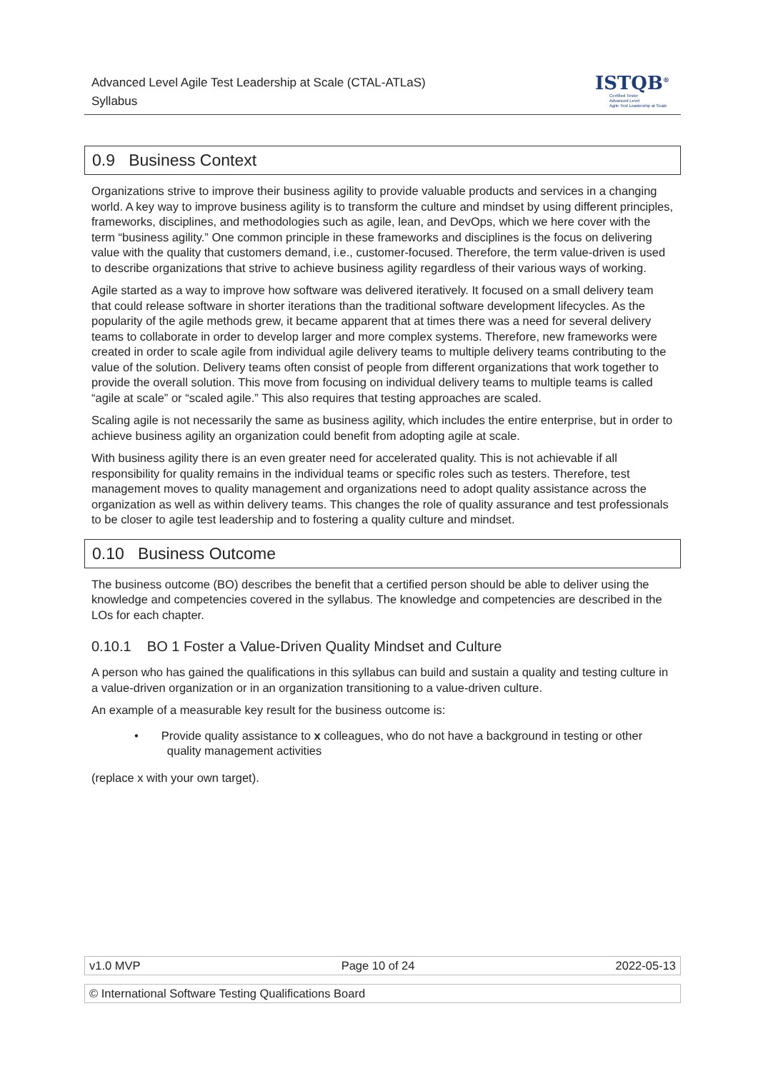Advanced Level Agile Test Leadership at Scale (CTAL-ATLaS)
Syllabus
ISTQB<sup>®</sup>
Certified Tester
Advanced Level
Agile Test Leadership at Scale
0.9 Business Context
Organizations strive to improve their business agility to provide valuable products and services in a changing world. A key way to improve business agility is to transform the culture and mindset by using different principles, frameworks, disciplines, and methodologies such as agile, lean, and DevOps, which we here cover with the term “business agility.” One common principle in these frameworks and disciplines is the focus on delivering value with the quality that customers demand, i.e., customer-focused. Therefore, the term value-driven is used to describe organizations that strive to achieve business agility regardless of their various ways of working.
Agile started as a way to improve how software was delivered iteratively. It focused on a small delivery team that could release software in shorter iterations than the traditional software development lifecycles. As the popularity of the agile methods grew, it became apparent that at times there was a need for several delivery teams to collaborate in order to develop larger and more complex systems. Therefore, new frameworks were created in order to scale agile from individual agile delivery teams to multiple delivery teams contributing to the value of the solution. Delivery teams often consist of people from different organizations that work together to provide the overall solution. This move from focusing on individual delivery teams to multiple teams is called “agile at scale” or “scaled agile.” This also requires that testing approaches are scaled.
Scaling agile is not necessarily the same as business agility, which includes the entire enterprise, but in order to achieve business agility an organization could benefit from adopting agile at scale.
With business agility there is an even greater need for accelerated quality. This is not achievable if all responsibility for quality remains in the individual teams or specific roles such as testers. Therefore, test management moves to quality management and organizations need to adopt quality assistance across the organization as well as within delivery teams. This changes the role of quality assurance and test professionals to be closer to agile test leadership and to fostering a quality culture and mindset.
0.10 Business Outcome
The business outcome (BO) describes the benefit that a certified person should be able to deliver using the knowledge and competencies covered in the syllabus. The knowledge and competencies are described in the LOs for each chapter.
0.10.1 BO 1 Foster a Value-Driven Quality Mindset and Culture
A person who has gained the qualifications in this syllabus can build and sustain a quality and testing culture in a value-driven organization or in an organization transitioning to a value-driven culture.
An example of a measurable key result for the business outcome is:
• Provide quality assistance to x colleagues, who do not have a background in testing or other
quality management activities
(replace x with your own target).
v1.0 MVP Page 10 of 24 2022-05-13
© International Software Testing Qualifications Board